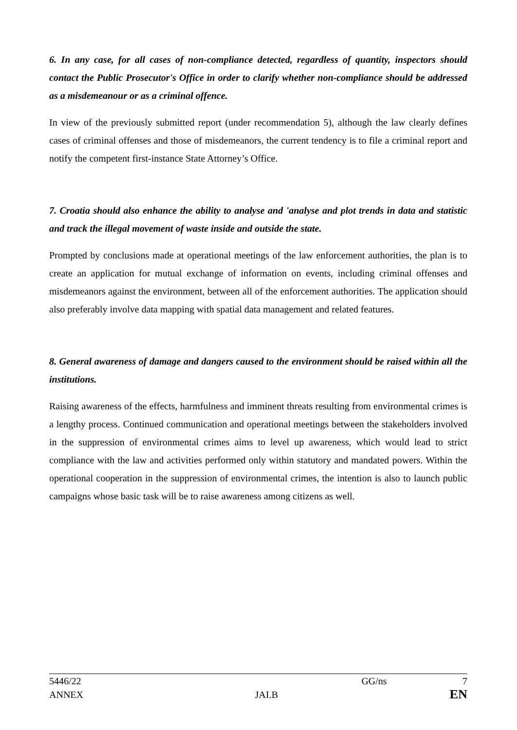6. In any case, for all cases of non-compliance detected, regardless of quantity, inspectors should contact the Public Prosecutor's Office in order to clarify whether non-compliance should be addressed as a misdemeanour or as a criminal offence.
In view of the previously submitted report (under recommendation 5), although the law clearly defines cases of criminal offenses and those of misdemeanors, the current tendency is to file a criminal report and notify the competent first-instance State Attorney’s Office.
7. Croatia should also enhance the ability to analyse and 'analyse and plot trends in data and statistic and track the illegal movement of waste inside and outside the state.
Prompted by conclusions made at operational meetings of the law enforcement authorities, the plan is to create an application for mutual exchange of information on events, including criminal offenses and misdemeanors against the environment, between all of the enforcement authorities. The application should also preferably involve data mapping with spatial data management and related features.
8. General awareness of damage and dangers caused to the environment should be raised within all the institutions.
Raising awareness of the effects, harmfulness and imminent threats resulting from environmental crimes is a lengthy process. Continued communication and operational meetings between the stakeholders involved in the suppression of environmental crimes aims to level up awareness, which would lead to strict compliance with the law and activities performed only within statutory and mandated powers. Within the operational cooperation in the suppression of environmental crimes, the intention is also to launch public campaigns whose basic task will be to raise awareness among citizens as well.
5446/22 GG/ns 7
ANNEX JAI.B EN